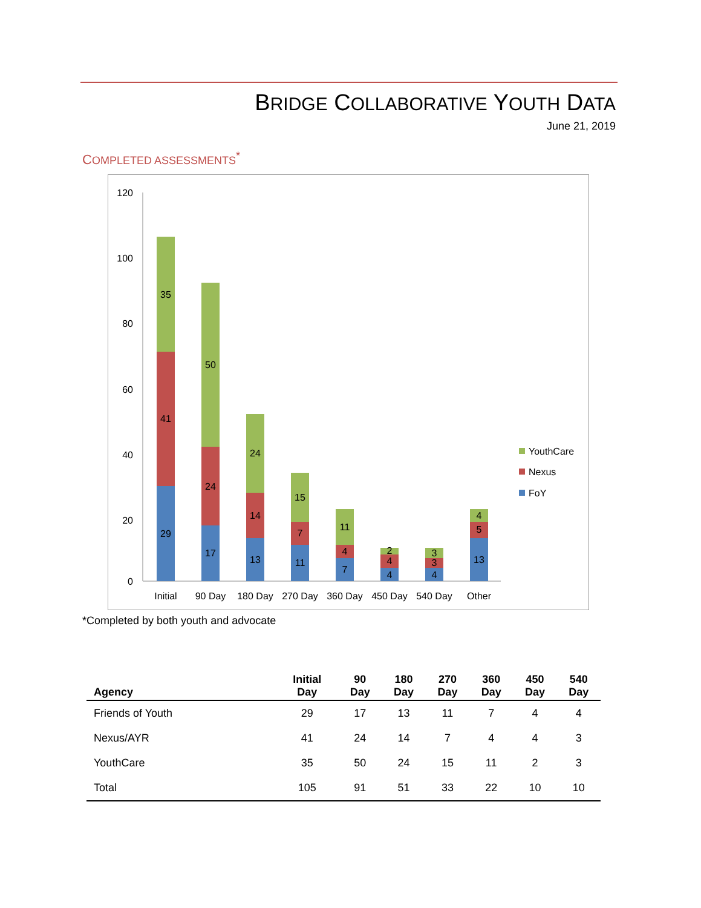BRIDGE COLLABORATIVE YOUTH DATA
June 21, 2019
COMPLETED ASSESSMENTS<sup>*</sup>
120
100
80
60
40
20
0
29
41
35
17
24
50
13
14
24
11
7
15
7
4
11
4
4
2
4
3
3
13
5
4
Initial
90 Day
180 Day
270 Day
360 Day
450 Day
540 Day
Other
YouthCare
Nexus
FoY
*Completed by both youth and advocate
| Agency | Initial Day | 90 Day | 180 Day | 270 Day | 360 Day | 450 Day | 540 Day |
| --- | --- | --- | --- | --- | --- | --- | --- |
| Friends of Youth | 29 | 17 | 13 | 11 | 7 | 4 | 4 |
| Nexus/AYR | 41 | 24 | 14 | 7 | 4 | 4 | 3 |
| YouthCare | 35 | 50 | 24 | 15 | 11 | 2 | 3 |
| Total | 105 | 91 | 51 | 33 | 22 | 10 | 10 |